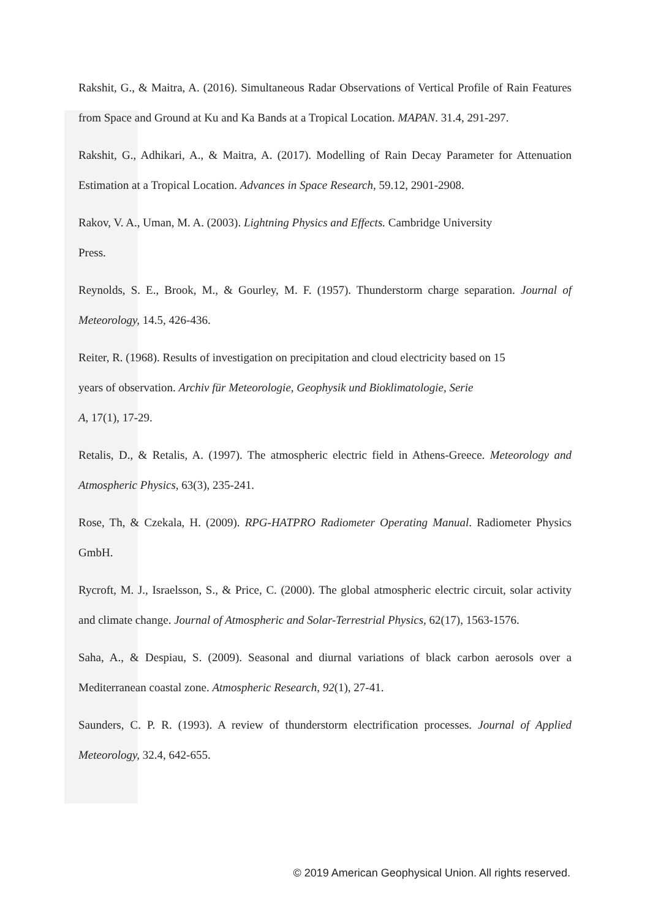Rakshit, G., & Maitra, A. (2016). Simultaneous Radar Observations of Vertical Profile of Rain Features from Space and Ground at Ku and Ka Bands at a Tropical Location. MAPAN. 31.4, 291-297.
Rakshit, G., Adhikari, A., & Maitra, A. (2017). Modelling of Rain Decay Parameter for Attenuation Estimation at a Tropical Location. Advances in Space Research, 59.12, 2901-2908.
Rakov, V. A., Uman, M. A. (2003). Lightning Physics and Effects. Cambridge University
Press.
Reynolds, S. E., Brook, M., & Gourley, M. F. (1957). Thunderstorm charge separation. Journal of Meteorology, 14.5, 426-436.
Reiter, R. (1968). Results of investigation on precipitation and cloud electricity based on 15
years of observation. Archiv für Meteorologie, Geophysik und Bioklimatologie, Serie
A, 17(1), 17-29.
Retalis, D., & Retalis, A. (1997). The atmospheric electric field in Athens-Greece. Meteorology and Atmospheric Physics, 63(3), 235-241.
Rose, Th, & Czekala, H. (2009). RPG-HATPRO Radiometer Operating Manual. Radiometer Physics GmbH.
Rycroft, M. J., Israelsson, S., & Price, C. (2000). The global atmospheric electric circuit, solar activity and climate change. Journal of Atmospheric and Solar-Terrestrial Physics, 62(17), 1563-1576.
Saha, A., & Despiau, S. (2009). Seasonal and diurnal variations of black carbon aerosols over a Mediterranean coastal zone. Atmospheric Research, 92(1), 27-41.
Saunders, C. P. R. (1993). A review of thunderstorm electrification processes. Journal of Applied Meteorology, 32.4, 642-655.
© 2019 American Geophysical Union. All rights reserved.